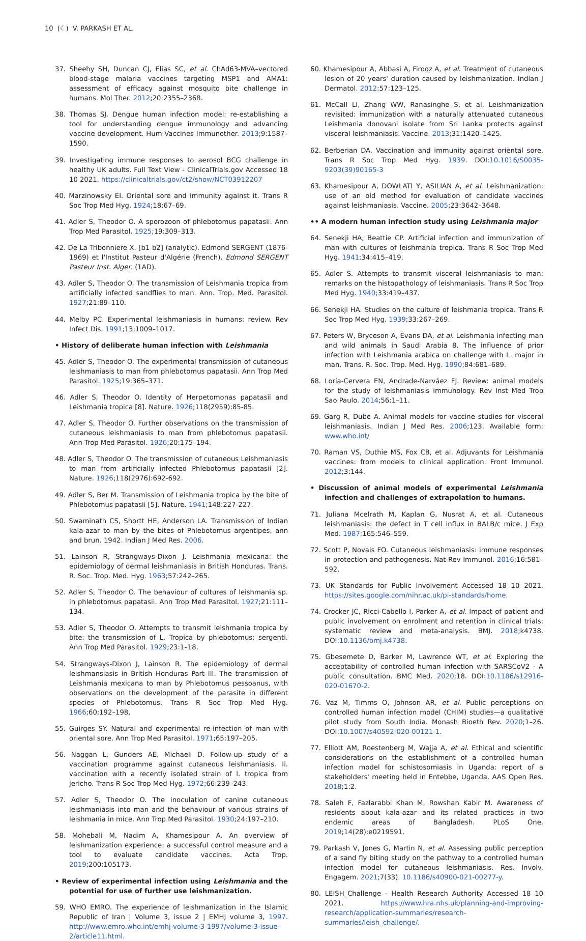10 (☾) V. PARKASH ET AL.
37. Sheehy SH, Duncan CJ, Elias SC, et al. ChAd63-MVA–vectored blood-stage malaria vaccines targeting MSP1 and AMA1: assessment of efficacy against mosquito bite challenge in humans. Mol Ther. 2012;20:2355–2368.
38. Thomas SJ. Dengue human infection model: re-establishing a tool for understanding dengue immunology and advancing vaccine development. Hum Vaccines Immunother. 2013;9:1587–1590.
39. Investigating immune responses to aerosol BCG challenge in healthy UK adults. Full Text View - ClinicalTrials.gov Accessed 18 10 2021. https://clinicaltrials.gov/ct2/show/NCT03912207
40. Marzinowsky EI. Oriental sore and immunity against it. Trans R Soc Trop Med Hyg. 1924;18:67–69.
41. Adler S, Theodor O. A sporozoon of phlebotomus papatasii. Ann Trop Med Parasitol. 1925;19:309–313.
42. De La Tribonniere X. [b1 b2] (analytic). Edmond SERGENT (1876-1969) et l'Institut Pasteur d'Algérie (French). Edmond SERGENT Pasteur Inst. Alger. (1AD).
43. Adler S, Theodor O. The transmission of Leishmania tropica from artificially infected sandflies to man. Ann. Trop. Med. Parasitol. 1927;21:89–110.
44. Melby PC. Experimental leishmaniasis in humans: review. Rev Infect Dis. 1991;13:1009–1017.
• History of deliberate human infection with Leishmania
45. Adler S, Theodor O. The experimental transmission of cutaneous leishmaniasis to man from phlebotomus papatasii. Ann Trop Med Parasitol. 1925;19:365–371.
46. Adler S, Theodor O. Identity of Herpetomonas papatasii and Leishmania tropica [8]. Nature. 1926;118(2959):85-85.
47. Adler S, Theodor O. Further observations on the transmission of cutaneous leishmaniasis to man from phlebotomus papatasii. Ann Trop Med Parasitol. 1926;20:175–194.
48. Adler S, Theodor O. The transmission of cutaneous Leishmaniasis to man from artificially infected Phlebotomus papatasii [2]. Nature. 1926;118(2976):692-692.
49. Adler S, Ber M. Transmission of Leishmania tropica by the bite of Phlebotomus papatasii [5]. Nature. 1941;148:227-227.
50. Swaminath CS, Shortt HE, Anderson LA. Transmission of Indian kala-azar to man by the bites of Phlebotomus argentipes, ann and brun. 1942. Indian J Med Res. 2006.
51. Lainson R, Strangways-Dixon J. Leishmania mexicana: the epidemiology of dermal leishmaniasis in British Honduras. Trans. R. Soc. Trop. Med. Hyg. 1963;57:242–265.
52. Adler S, Theodor O. The behaviour of cultures of leishmania sp. in phlebotomus papatasii. Ann Trop Med Parasitol. 1927;21:111–134.
53. Adler S, Theodor O. Attempts to transmit leishmania tropica by bite: the transmission of L. Tropica by phlebotomus: sergenti. Ann Trop Med Parasitol. 1929;23:1–18.
54. Strangways-Dixon J, Lainson R. The epidemiology of dermal leishmansiasis in British Honduras Part III. The transmission of Leishmania mexicana to man by Phlebotomus pessoanus, with observations on the development of the parasite in different species of Phlebotomus. Trans R Soc Trop Med Hyg. 1966;60:192–198.
55. Guirges SY. Natural and experimental re-infection of man with oriental sore. Ann Trop Med Parasitol. 1971;65:197–205.
56. Naggan L, Gunders AE, Michaeli D. Follow-up study of a vaccination programme against cutaneous leishmaniasis. Ii. vaccination with a recently isolated strain of l. tropica from jericho. Trans R Soc Trop Med Hyg. 1972;66:239–243.
57. Adler S, Theodor O. The inoculation of canine cutaneous leishmaniasis into man and the behaviour of various strains of leishmania in mice. Ann Trop Med Parasitol. 1930;24:197–210.
58. Mohebali M, Nadim A, Khamesipour A. An overview of leishmanization experience: a successful control measure and a tool to evaluate candidate vaccines. Acta Trop. 2019;200:105173.
• Review of experimental infection using Leishmania and the potential for use of further use leishmanization.
59. WHO EMRO. The experience of leishmanization in the Islamic Republic of Iran | Volume 3, issue 2 | EMHJ volume 3, 1997. http://www.emro.who.int/emhj-volume-3-1997/volume-3-issue-2/article11.html.
60. Khamesipour A, Abbasi A, Firooz A, et al. Treatment of cutaneous lesion of 20 years' duration caused by leishmanization. Indian J Dermatol. 2012;57:123–125.
61. McCall LI, Zhang WW, Ranasinghe S, et al. Leishmanization revisited: immunization with a naturally attenuated cutaneous Leishmania donovani isolate from Sri Lanka protects against visceral leishmaniasis. Vaccine. 2013;31:1420–1425.
62. Berberian DA. Vaccination and immunity against oriental sore. Trans R Soc Trop Med Hyg. 1939. DOI:10.1016/S0035-9203(39)90165-3
63. Khamesipour A, DOWLATI Y, ASILIAN A, et al. Leishmanization: use of an old method for evaluation of candidate vaccines against leishmaniasis. Vaccine. 2005;23:3642–3648.
•• A modern human infection study using Leishmania major
64. Senekji HA, Beattie CP. Artificial infection and immunization of man with cultures of leishmania tropica. Trans R Soc Trop Med Hyg. 1941;34:415–419.
65. Adler S. Attempts to transmit visceral leishmaniasis to man: remarks on the histopathology of leishmaniasis. Trans R Soc Trop Med Hyg. 1940;33:419–437.
66. Senekji HA. Studies on the culture of leishmania tropica. Trans R Soc Trop Med Hyg. 1939;33:267–269.
67. Peters W, Bryceson A, Evans DA, et al. Leishmania infecting man and wild animals in Saudi Arabia 8. The influence of prior infection with Leishmania arabica on challenge with L. major in man. Trans. R. Soc. Trop. Med. Hyg. 1990;84:681–689.
68. Loría-Cervera EN, Andrade-Narváez FJ. Review: animal models for the study of leishmaniasis immunology. Rev Inst Med Trop Sao Paulo. 2014;56:1–11.
69. Garg R, Dube A. Animal models for vaccine studies for visceral leishmaniasis. Indian J Med Res. 2006;123. Available form: www.who.int/
70. Raman VS, Duthie MS, Fox CB, et al. Adjuvants for Leishmania vaccines: from models to clinical application. Front Immunol. 2012;3:144.
• Discussion of animal models of experimental Leishmania infection and challenges of extrapolation to humans.
71. Juliana Mcelrath M, Kaplan G, Nusrat A, et al. Cutaneous leishmaniasis: the defect in T cell influx in BALB/c mice. J Exp Med. 1987;165:546–559.
72. Scott P, Novais FO. Cutaneous leishmaniasis: immune responses in protection and pathogenesis. Nat Rev Immunol. 2016;16:581–592.
73. UK Standards for Public Involvement Accessed 18 10 2021. https://sites.google.com/nihr.ac.uk/pi-standards/home.
74. Crocker JC, Ricci-Cabello I, Parker A, et al. Impact of patient and public involvement on enrolment and retention in clinical trials: systematic review and meta-analysis. BMJ. 2018;k4738. DOI:10.1136/bmj.k4738.
75. Gbesemete D, Barker M, Lawrence WT, et al. Exploring the acceptability of controlled human infection with SARSCoV2 - A public consultation. BMC Med. 2020;18. DOI:10.1186/s12916-020-01670-2.
76. Vaz M, Timms O, Johnson AR, et al. Public perceptions on controlled human infection model (CHIM) studies—a qualitative pilot study from South India. Monash Bioeth Rev. 2020;1–26. DOI:10.1007/s40592-020-00121-1.
77. Elliott AM, Roestenberg M, Wajja A, et al. Ethical and scientific considerations on the establishment of a controlled human infection model for schistosomiasis in Uganda: report of a stakeholders' meeting held in Entebbe, Uganda. AAS Open Res. 2018;1:2.
78. Saleh F, Fazlarabbi Khan M, Rowshan Kabir M. Awareness of residents about kala-azar and its related practices in two endemic areas of Bangladesh. PLoS One. 2019;14(28):e0219591.
79. Parkash V, Jones G, Martin N, et al. Assessing public perception of a sand fly biting study on the pathway to a controlled human infection model for cutaneous leishmaniasis. Res. Involv. Engagem. 2021;7(33). 10.1186/s40900-021-00277-y.
80. LEISH_Challenge - Health Research Authority Accessed 18 10 2021. https://www.hra.nhs.uk/planning-and-improving-research/application-summaries/research-summaries/leish_challenge/.